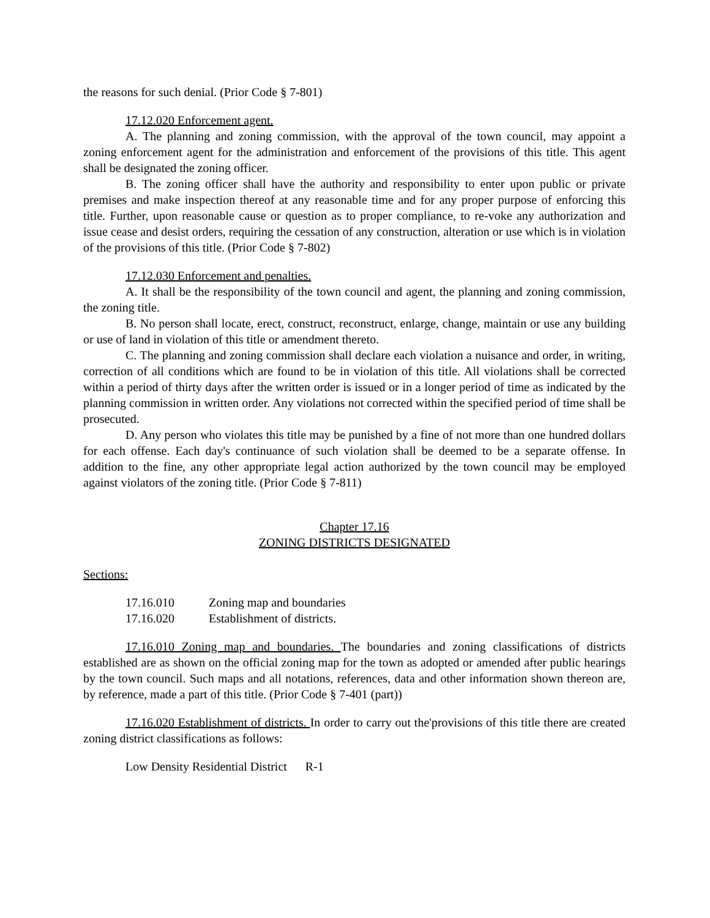the reasons for such denial. (Prior Code § 7-801)
17.12.020 Enforcement agent.
A. The planning and zoning commission, with the approval of the town council, may appoint a zoning enforcement agent for the administration and enforcement of the provisions of this title. This agent shall be designated the zoning officer.
B. The zoning officer shall have the authority and responsibility to enter upon public or private premises and make inspection thereof at any reasonable time and for any proper purpose of enforcing this title. Further, upon reasonable cause or question as to proper compliance, to re-voke any authorization and issue cease and desist orders, requiring the cessation of any construction, alteration or use which is in violation of the provisions of this title. (Prior Code § 7-802)
17.12.030 Enforcement and penalties.
A. It shall be the responsibility of the town council and agent, the planning and zoning commission, the zoning title.
B. No person shall locate, erect, construct, reconstruct, enlarge, change, maintain or use any building or use of land in violation of this title or amendment thereto.
C. The planning and zoning commission shall declare each violation a nuisance and order, in writing, correction of all conditions which are found to be in violation of this title. All violations shall be corrected within a period of thirty days after the written order is issued or in a longer period of time as indicated by the planning commission in written order. Any violations not corrected within the specified period of time shall be prosecuted.
D. Any person who violates this title may be punished by a fine of not more than one hundred dollars for each offense. Each day's continuance of such violation shall be deemed to be a separate offense. In addition to the fine, any other appropriate legal action authorized by the town council may be employed against violators of the zoning title. (Prior Code § 7-811)
Chapter 17.16
ZONING DISTRICTS DESIGNATED
Sections:
17.16.010 Zoning map and boundaries
17.16.020 Establishment of districts.
17.16.010 Zoning map and boundaries. The boundaries and zoning classifications of districts established are as shown on the official zoning map for the town as adopted or amended after public hearings by the town council. Such maps and all notations, references, data and other information shown thereon are, by reference, made a part of this title. (Prior Code § 7-401 (part))
17.16.020 Establishment of districts. In order to carry out the'provisions of this title there are created zoning district classifications as follows:
Low Density Residential District R-1